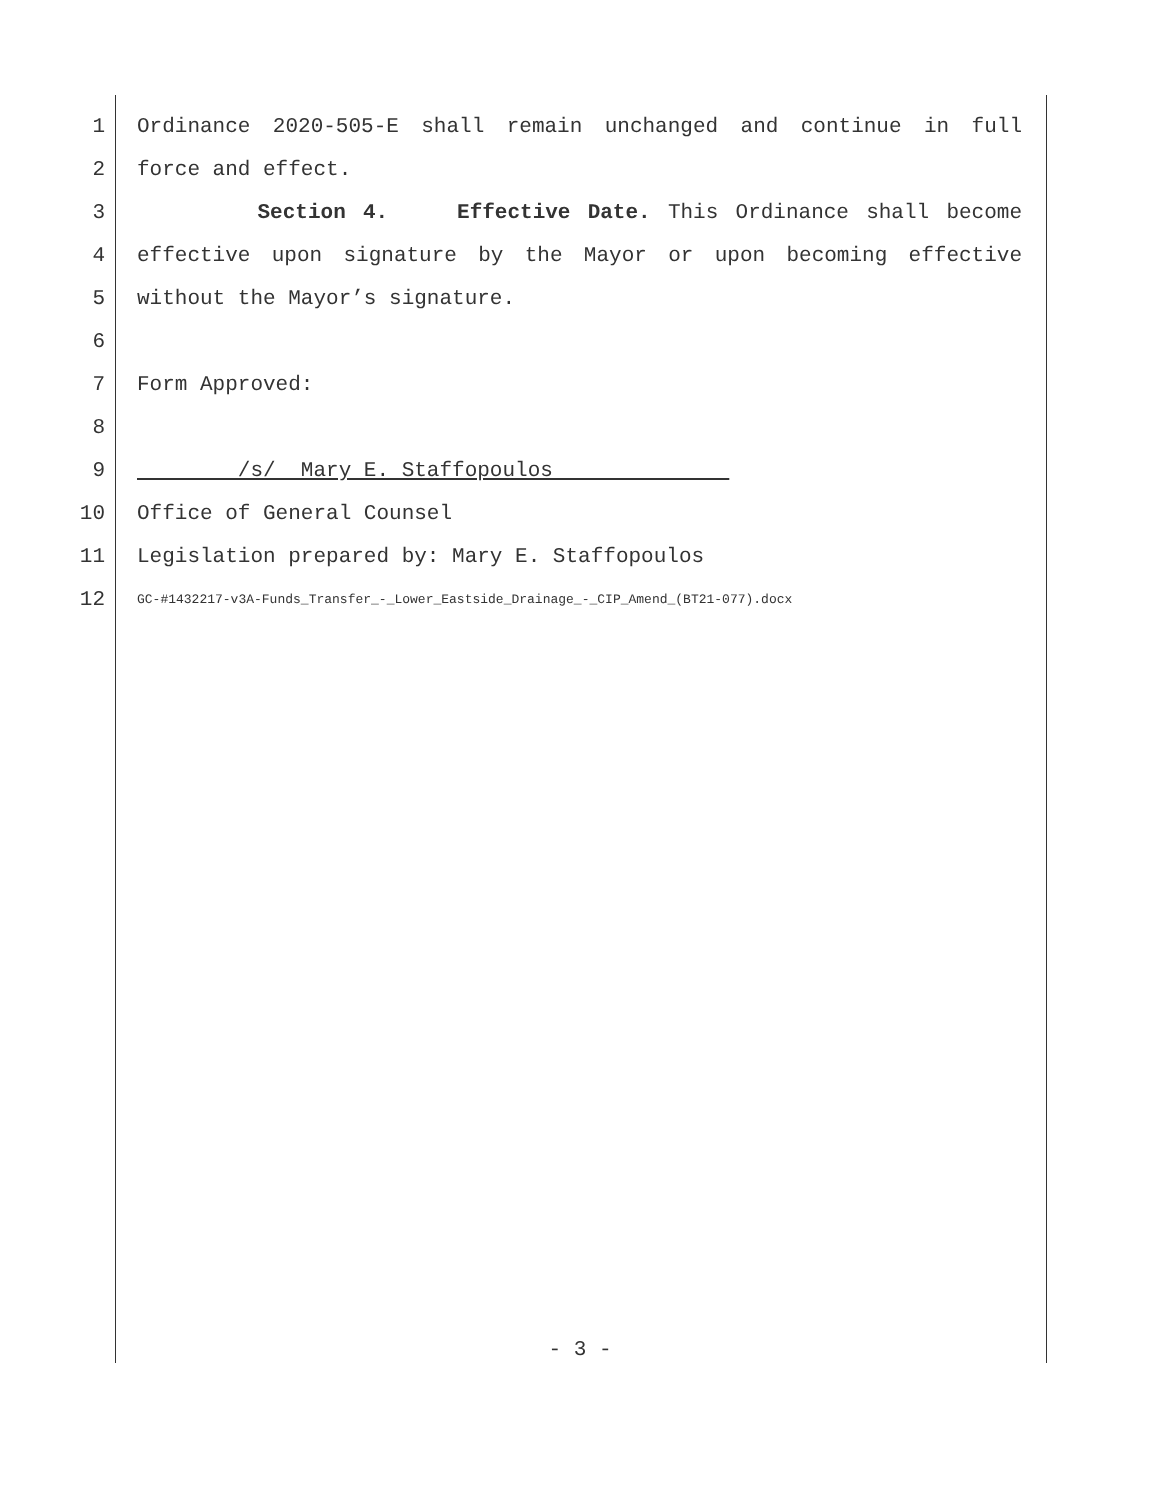1 Ordinance 2020-505-E shall remain unchanged and continue in full
2 force and effect.
3 Section 4. Effective Date. This Ordinance shall become
4 effective upon signature by the Mayor or upon becoming effective
5 without the Mayor’s signature.
6
7 Form Approved:
8
9 /s/ Mary E. Staffopoulos
10 Office of General Counsel
11 Legislation prepared by: Mary E. Staffopoulos
12 GC-#1432217-v3A-Funds_Transfer_-_Lower_Eastside_Drainage_-_CIP_Amend_(BT21-077).docx
- 3 -